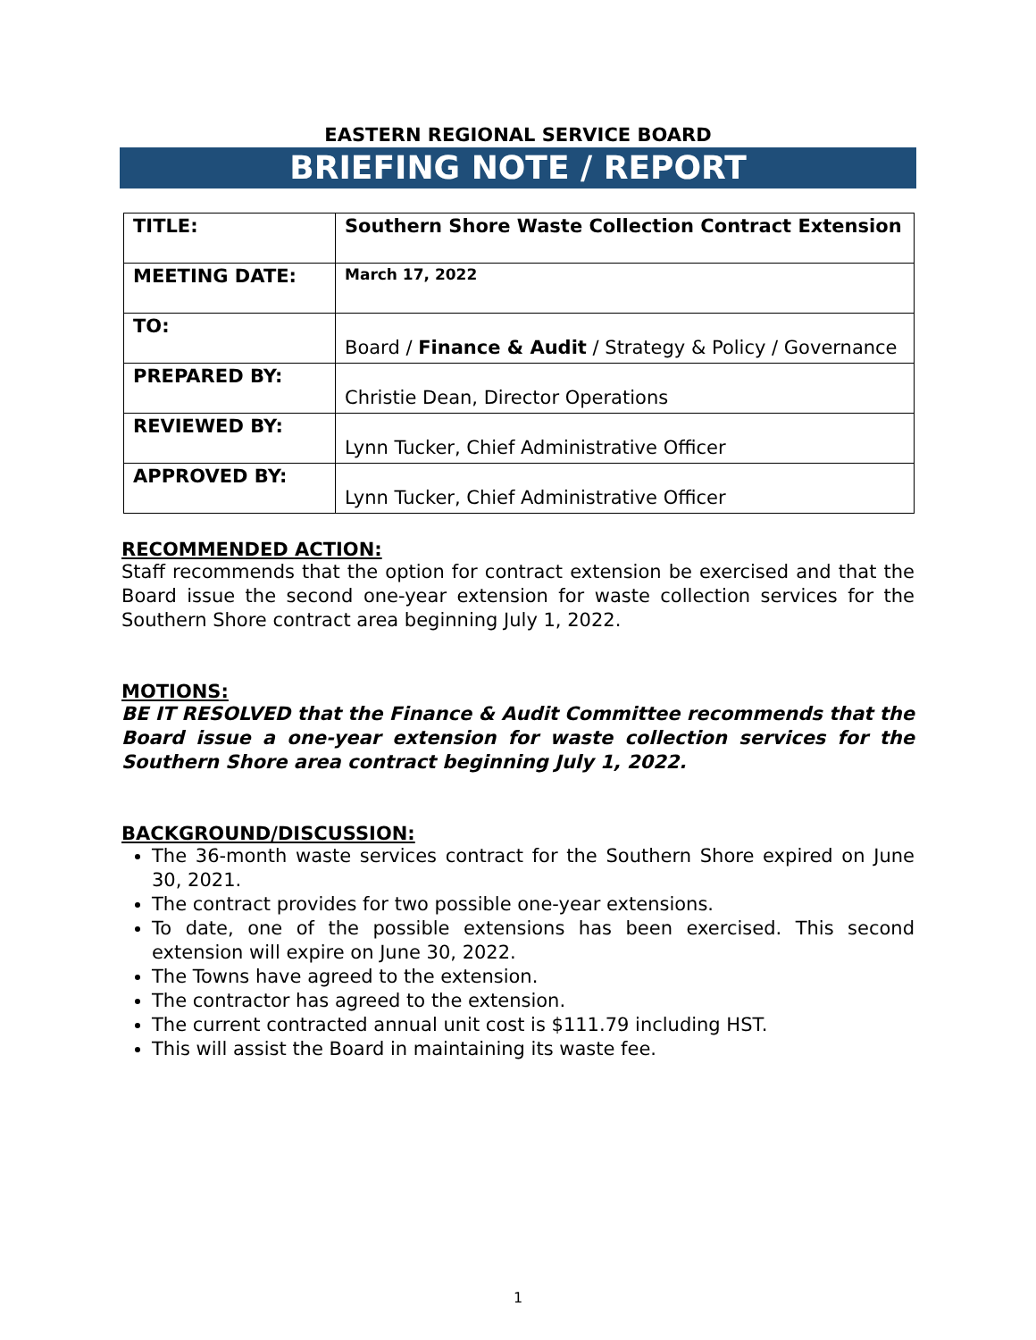EASTERN REGIONAL SERVICE BOARD
BRIEFING NOTE / REPORT
| TITLE: | Southern Shore Waste Collection Contract Extension |
| MEETING DATE: | March 17, 2022 |
| TO: | Board / Finance & Audit / Strategy & Policy / Governance |
| PREPARED BY: | Christie Dean, Director Operations |
| REVIEWED BY: | Lynn Tucker, Chief Administrative Officer |
| APPROVED BY: | Lynn Tucker, Chief Administrative Officer |
RECOMMENDED ACTION:
Staff recommends that the option for contract extension be exercised and that the Board issue the second one-year extension for waste collection services for the Southern Shore contract area beginning July 1, 2022.
MOTIONS:
BE IT RESOLVED that the Finance & Audit Committee recommends that the Board issue a one-year extension for waste collection services for the Southern Shore area contract beginning July 1, 2022.
BACKGROUND/DISCUSSION:
The 36-month waste services contract for the Southern Shore expired on June 30, 2021.
The contract provides for two possible one-year extensions.
To date, one of the possible extensions has been exercised. This second extension will expire on June 30, 2022.
The Towns have agreed to the extension.
The contractor has agreed to the extension.
The current contracted annual unit cost is $111.79 including HST.
This will assist the Board in maintaining its waste fee.
1